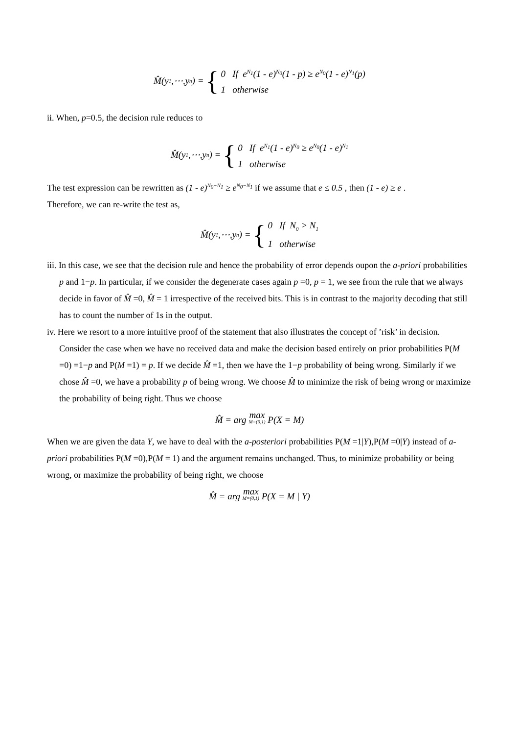M̂(y<sub>1</sub>,⋯,y<sub>n</sub>) = { 0 If e<sup>N<sub>1</sub></sup>(1 - e)<sup>N<sub>0</sub></sup>(1 - p) ≥ e<sup>N<sub>0</sub></sup>(1 - e)<sup>N<sub>1</sub></sup>(p)
1 otherwise
ii. When, p=0.5, the decision rule reduces to
M̂(y<sub>1</sub>,⋯,y<sub>n</sub>) = { 0 If e<sup>N<sub>1</sub></sup>(1 - e)<sup>N<sub>0</sub></sup> ≥ e<sup>N<sub>0</sub></sup>(1 - e)<sup>N<sub>1</sub></sup>
1 otherwise
The test expression can be rewritten as (1 - e)<sup>N<sub>0</sub>−N<sub>1</sub></sup> ≥ e<sup>N<sub>0</sub>−N<sub>1</sub></sup> if we assume that e ≤ 0.5 , then (1 - e) ≥ e .
Therefore, we can re-write the test as,
M̂(y<sub>1</sub>,⋯,y<sub>n</sub>) = { 0 If N<sub>0</sub> > N<sub>1</sub>
1 otherwise
iii. In this case, we see that the decision rule and hence the probability of error depends oupon the a-priori probabilities p and 1−p. In particular, if we consider the degenerate cases again p =0, p = 1, we see from the rule that we always decide in favor of M̂ =0, M̂ = 1 irrespective of the received bits. This is in contrast to the majority decoding that still has to count the number of 1s in the output.
iv. Here we resort to a more intuitive proof of the statement that also illustrates the concept of ’risk’ in decision. Consider the case when we have no received data and make the decision based entirely on prior probabilities P(M =0) =1−p and P(M =1) = p. If we decide M̂ =1, then we have the 1−p probability of being wrong. Similarly if we chose M̂ =0, we have a probability p of being wrong. We choose M̂ to minimize the risk of being wrong or maximize the probability of being right. Thus we choose
M̂ = arg max M=(0,1) P(X = M)
When we are given the data Y, we have to deal with the a-posteriori probabilities P(M =1|Y),P(M =0|Y) instead of a-priori probabilities P(M =0),P(M = 1) and the argument remains unchanged. Thus, to minimize probability or being wrong, or maximize the probability of being right, we choose
M̂ = arg max M=(0,1) P(X = M | Y)